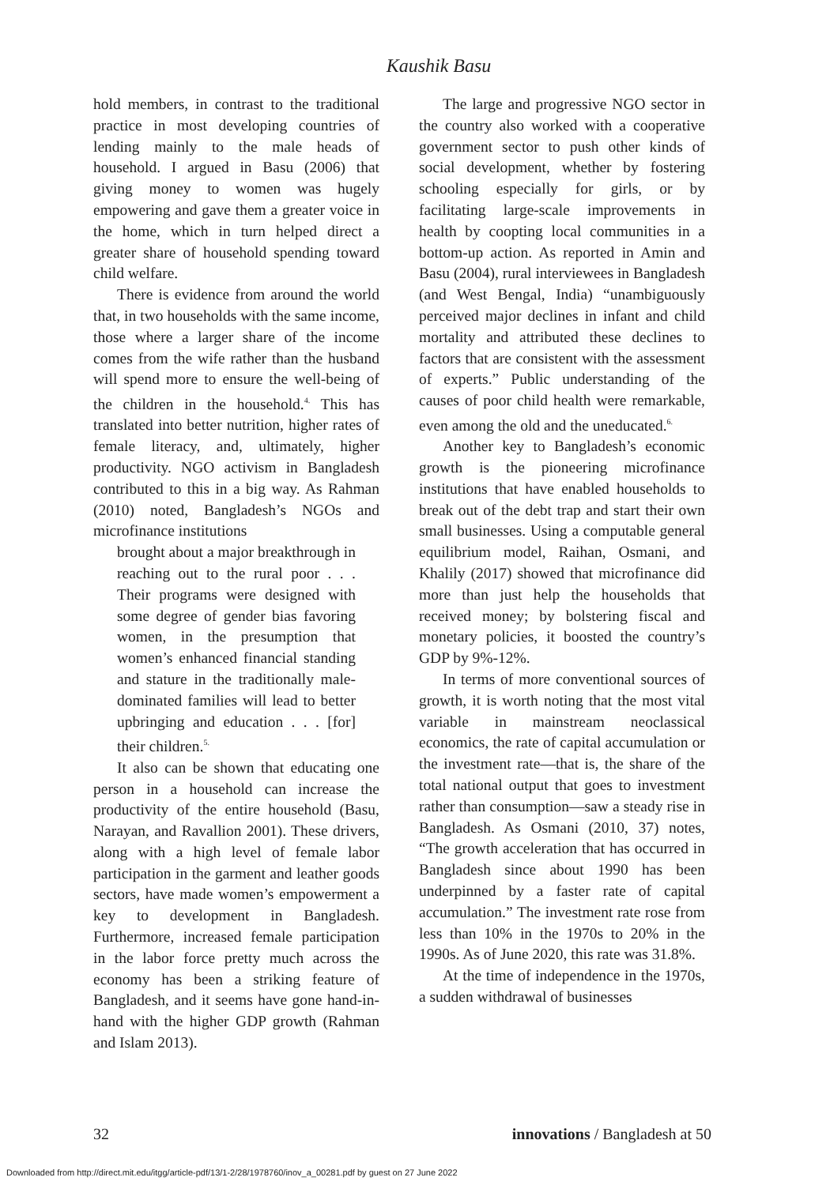Kaushik Basu
hold members, in contrast to the traditional practice in most developing countries of lending mainly to the male heads of household. I argued in Basu (2006) that giving money to women was hugely empowering and gave them a greater voice in the home, which in turn helped direct a greater share of household spending toward child welfare.
There is evidence from around the world that, in two households with the same income, those where a larger share of the income comes from the wife rather than the husband will spend more to ensure the well-being of the children in the household.<sup>4.</sup> This has translated into better nutrition, higher rates of female literacy, and, ultimately, higher productivity. NGO activism in Bangladesh contributed to this in a big way. As Rahman (2010) noted, Bangladesh’s NGOs and microfinance institutions
brought about a major breakthrough in reaching out to the rural poor . . . Their programs were designed with some degree of gender bias favoring women, in the presumption that women’s enhanced financial standing and stature in the traditionally male-dominated families will lead to better upbringing and education . . . [for] their children.<sup>5.</sup>
It also can be shown that educating one person in a household can increase the productivity of the entire household (Basu, Narayan, and Ravallion 2001). These drivers, along with a high level of female labor participation in the garment and leather goods sectors, have made women’s empowerment a key to development in Bangladesh. Furthermore, increased female participation in the labor force pretty much across the economy has been a striking feature of Bangladesh, and it seems have gone hand-in-hand with the higher GDP growth (Rahman and Islam 2013).
The large and progressive NGO sector in the country also worked with a cooperative government sector to push other kinds of social development, whether by fostering schooling especially for girls, or by facilitating large-scale improvements in health by coopting local communities in a bottom-up action. As reported in Amin and Basu (2004), rural interviewees in Bangladesh (and West Bengal, India) “unambiguously perceived major declines in infant and child mortality and attributed these declines to factors that are consistent with the assessment of experts.” Public understanding of the causes of poor child health were remarkable, even among the old and the uneducated.<sup>6.</sup>
Another key to Bangladesh’s economic growth is the pioneering microfinance institutions that have enabled households to break out of the debt trap and start their own small businesses. Using a computable general equilibrium model, Raihan, Osmani, and Khalily (2017) showed that microfinance did more than just help the households that received money; by bolstering fiscal and monetary policies, it boosted the country’s GDP by 9%-12%.
In terms of more conventional sources of growth, it is worth noting that the most vital variable in mainstream neoclassical economics, the rate of capital accumulation or the investment rate—that is, the share of the total national output that goes to investment rather than consumption—saw a steady rise in Bangladesh. As Osmani (2010, 37) notes, “The growth acceleration that has occurred in Bangladesh since about 1990 has been underpinned by a faster rate of capital accumulation.” The investment rate rose from less than 10% in the 1970s to 20% in the 1990s. As of June 2020, this rate was 31.8%.
At the time of independence in the 1970s, a sudden withdrawal of businesses
32 innovations / Bangladesh at 50
Downloaded from http://direct.mit.edu/itgg/article-pdf/13/1-2/28/1978760/inov_a_00281.pdf by guest on 27 June 2022